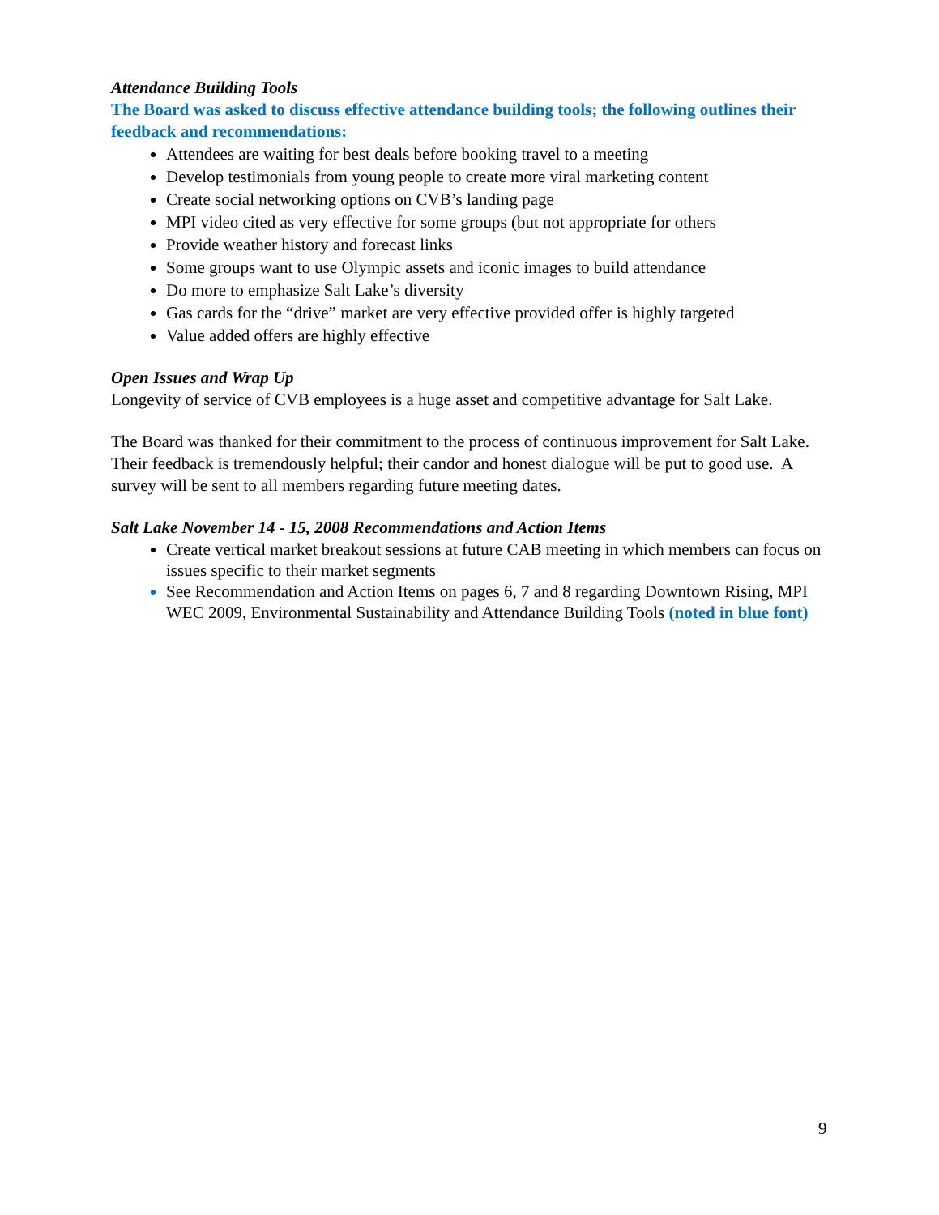Attendance Building Tools
The Board was asked to discuss effective attendance building tools; the following outlines their feedback and recommendations:
Attendees are waiting for best deals before booking travel to a meeting
Develop testimonials from young people to create more viral marketing content
Create social networking options on CVB’s landing page
MPI video cited as very effective for some groups (but not appropriate for others
Provide weather history and forecast links
Some groups want to use Olympic assets and iconic images to build attendance
Do more to emphasize Salt Lake’s diversity
Gas cards for the “drive” market are very effective provided offer is highly targeted
Value added offers are highly effective
Open Issues and Wrap Up
Longevity of service of CVB employees is a huge asset and competitive advantage for Salt Lake.
The Board was thanked for their commitment to the process of continuous improvement for Salt Lake. Their feedback is tremendously helpful; their candor and honest dialogue will be put to good use. A survey will be sent to all members regarding future meeting dates.
Salt Lake November 14 - 15, 2008 Recommendations and Action Items
Create vertical market breakout sessions at future CAB meeting in which members can focus on issues specific to their market segments
See Recommendation and Action Items on pages 6, 7 and 8 regarding Downtown Rising, MPI WEC 2009, Environmental Sustainability and Attendance Building Tools (noted in blue font)
9